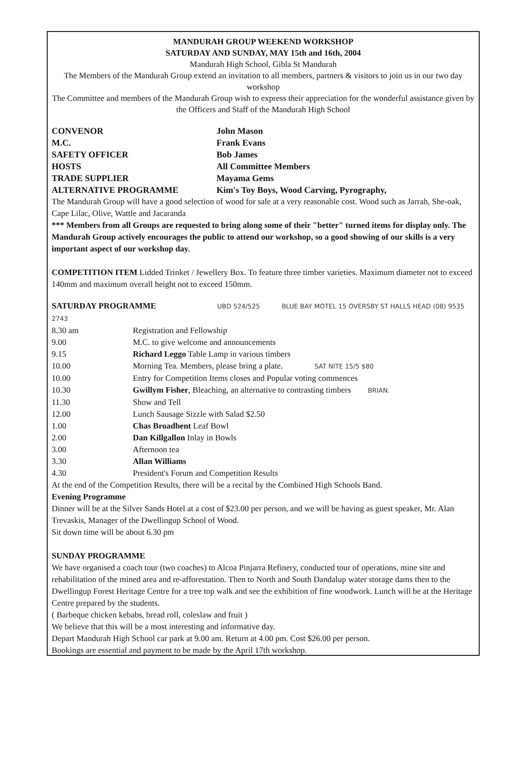MANDURAH GROUP WEEKEND WORKSHOP
SATURDAY AND SUNDAY, MAY 15th and 16th, 2004
Mandurah High School, Gibla St Mandurah
The Members of the Mandurah Group extend an invitation to all members, partners & visitors to join us in our two day workshop
The Committee and members of the Mandurah Group wish to express their appreciation for the wonderful assistance given by the Officers and Staff of the Mandurah High School
| CONVENOR | John Mason |
| M.C. | Frank Evans |
| SAFETY OFFICER | Bob James |
| HOSTS | All Committee Members |
| TRADE SUPPLIER | Mayama Gems |
| ALTERNATIVE PROGRAMME | Kim's Toy Boys, Wood Carving, Pyrography, |
The Mandurah Group will have a good selection of wood for sale at a very reasonable cost. Wood such as Jarrah, She-oak, Cape Lilac, Olive, Wattle and Jacaranda
*** Members from all Groups are requested to bring along some of their "better" turned items for display only. The Mandurah Group actively encourages the public to attend our workshop, so a good showing of our skills is a very important aspect of our workshop day.
COMPETITION ITEM Lidded Trinket / Jewellery Box. To feature three timber varieties. Maximum diameter not to exceed 140mm and maximum overall height not to exceed 150mm.
SATURDAY PROGRAMME UBD 524/525 BLUE BAY MOTEL 15 OVERSBY ST HALLS HEAD (08) 9535 2743
| 8.30 am | Registration and Fellowship |
| 9.00 | M.C. to give welcome and announcements |
| 9.15 | Richard Leggo Table Lamp in various timbers |
| 10.00 | Morning Tea. Members, please bring a plate. SAT NITE 15/5 $80 |
| 10.00 | Entry for Competition Items closes and Popular voting commences |
| 10.30 | Gwillym Fisher , Bleaching, an alternative to contrasting timbers BRIAN. |
| 11.30 | Show and Tell |
| 12.00 | Lunch Sausage Sizzle with Salad $2.50 |
| 1.00 | Chas Broadbent Leaf Bowl |
| 2.00 | Dan Killgallon Inlay in Bowls |
| 3.00 | Afternoon tea |
| 3.30 | Allan Williams |
| 4.30 | President's Forum and Competition Results |
At the end of the Competition Results, there will be a recital by the Combined High Schools Band.
Evening Programme
Dinner will be at the Silver Sands Hotel at a cost of $23.00 per person, and we will be having as guest speaker, Mr. Alan Trevaskis, Manager of the Dwellingup School of Wood.
Sit down time will be about 6.30 pm
SUNDAY PROGRAMME
We have organised a coach tour (two coaches) to Alcoa Pinjarra Refinery, conducted tour of operations, mine site and rehabilitation of the mined area and re-afforestation. Then to North and South Dandalup water storage dams then to the Dwellingup Forest Heritage Centre for a tree top walk and see the exhibition of fine woodwork. Lunch will be at the Heritage Centre prepared by the students.
( Barbeque chicken kebabs, bread roll, coleslaw and fruit )
We believe that this will be a most interesting and informative day.
Depart Mandurah High School car park at 9.00 am. Return at 4.00 pm. Cost $26.00 per person.
Bookings are essential and payment to be made by the April 17th workshop.